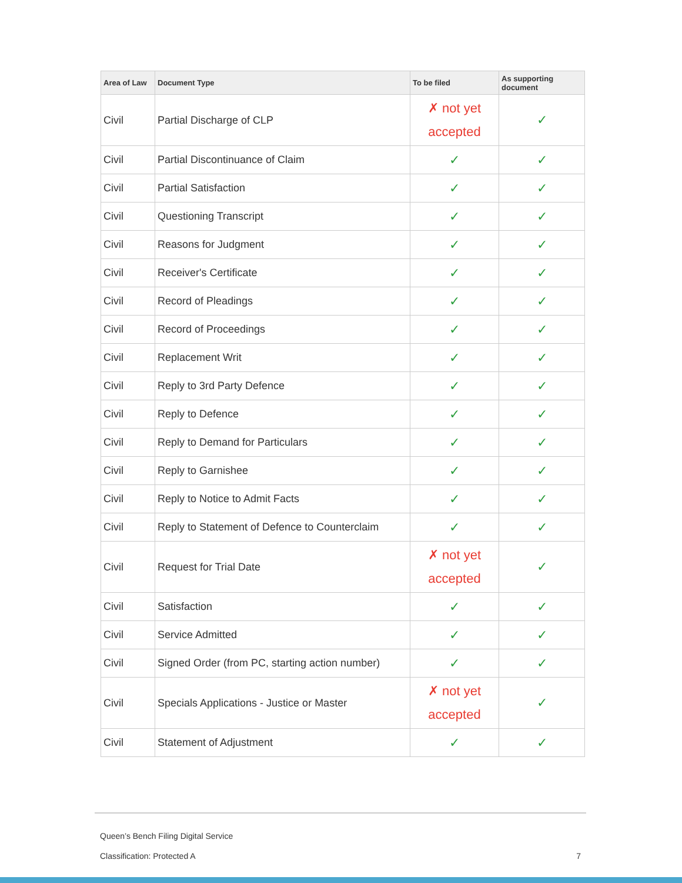| Area of Law | Document Type | To be filed | As supporting document |
| --- | --- | --- | --- |
| Civil | Partial Discharge of CLP | ✗ not yet accepted | ✓ |
| Civil | Partial Discontinuance of Claim | ✓ | ✓ |
| Civil | Partial Satisfaction | ✓ | ✓ |
| Civil | Questioning Transcript | ✓ | ✓ |
| Civil | Reasons for Judgment | ✓ | ✓ |
| Civil | Receiver's Certificate | ✓ | ✓ |
| Civil | Record of Pleadings | ✓ | ✓ |
| Civil | Record of Proceedings | ✓ | ✓ |
| Civil | Replacement Writ | ✓ | ✓ |
| Civil | Reply to 3rd Party Defence | ✓ | ✓ |
| Civil | Reply to Defence | ✓ | ✓ |
| Civil | Reply to Demand for Particulars | ✓ | ✓ |
| Civil | Reply to Garnishee | ✓ | ✓ |
| Civil | Reply to Notice to Admit Facts | ✓ | ✓ |
| Civil | Reply to Statement of Defence to Counterclaim | ✓ | ✓ |
| Civil | Request for Trial Date | ✗ not yet accepted | ✓ |
| Civil | Satisfaction | ✓ | ✓ |
| Civil | Service Admitted | ✓ | ✓ |
| Civil | Signed Order (from PC, starting action number) | ✓ | ✓ |
| Civil | Specials Applications - Justice or Master | ✗ not yet accepted | ✓ |
| Civil | Statement of Adjustment | ✓ | ✓ |
Queen’s Bench Filing Digital Service
Classification: Protected A 7